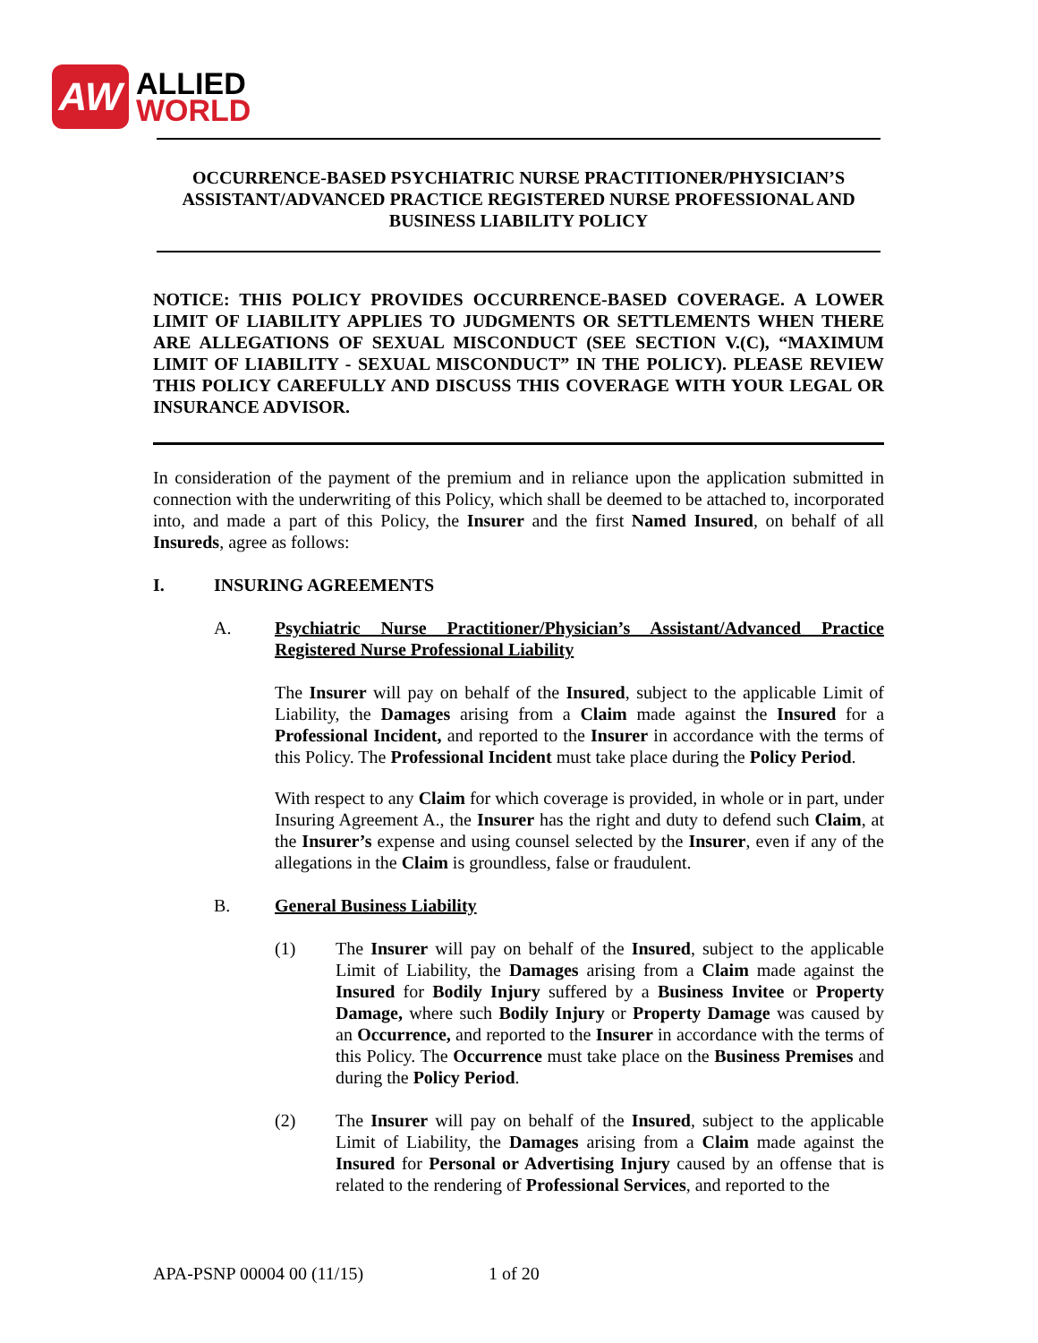AW
ALLIED
WORLD
OCCURRENCE-BASED PSYCHIATRIC NURSE PRACTITIONER/PHYSICIAN’S ASSISTANT/ADVANCED PRACTICE REGISTERED NURSE PROFESSIONAL AND BUSINESS LIABILITY POLICY
NOTICE: THIS POLICY PROVIDES OCCURRENCE-BASED COVERAGE. A LOWER LIMIT OF LIABILITY APPLIES TO JUDGMENTS OR SETTLEMENTS WHEN THERE ARE ALLEGATIONS OF SEXUAL MISCONDUCT (SEE SECTION V.(C), “MAXIMUM LIMIT OF LIABILITY - SEXUAL MISCONDUCT” IN THE POLICY). PLEASE REVIEW THIS POLICY CAREFULLY AND DISCUSS THIS COVERAGE WITH YOUR LEGAL OR INSURANCE ADVISOR.
In consideration of the payment of the premium and in reliance upon the application submitted in connection with the underwriting of this Policy, which shall be deemed to be attached to, incorporated into, and made a part of this Policy, the Insurer and the first Named Insured, on behalf of all Insureds, agree as follows:
I. INSURING AGREEMENTS
A. Psychiatric Nurse Practitioner/Physician’s Assistant/Advanced Practice Registered Nurse Professional Liability
The Insurer will pay on behalf of the Insured, subject to the applicable Limit of Liability, the Damages arising from a Claim made against the Insured for a Professional Incident, and reported to the Insurer in accordance with the terms of this Policy. The Professional Incident must take place during the Policy Period.
With respect to any Claim for which coverage is provided, in whole or in part, under Insuring Agreement A., the Insurer has the right and duty to defend such Claim, at the Insurer’s expense and using counsel selected by the Insurer, even if any of the allegations in the Claim is groundless, false or fraudulent.
B. General Business Liability
(1) The Insurer will pay on behalf of the Insured, subject to the applicable Limit of Liability, the Damages arising from a Claim made against the Insured for Bodily Injury suffered by a Business Invitee or Property Damage, where such Bodily Injury or Property Damage was caused by an Occurrence, and reported to the Insurer in accordance with the terms of this Policy. The Occurrence must take place on the Business Premises and during the Policy Period.
(2) The Insurer will pay on behalf of the Insured, subject to the applicable Limit of Liability, the Damages arising from a Claim made against the Insured for Personal or Advertising Injury caused by an offense that is related to the rendering of Professional Services, and reported to the
APA-PSNP 00004 00 (11/15) 1 of 20